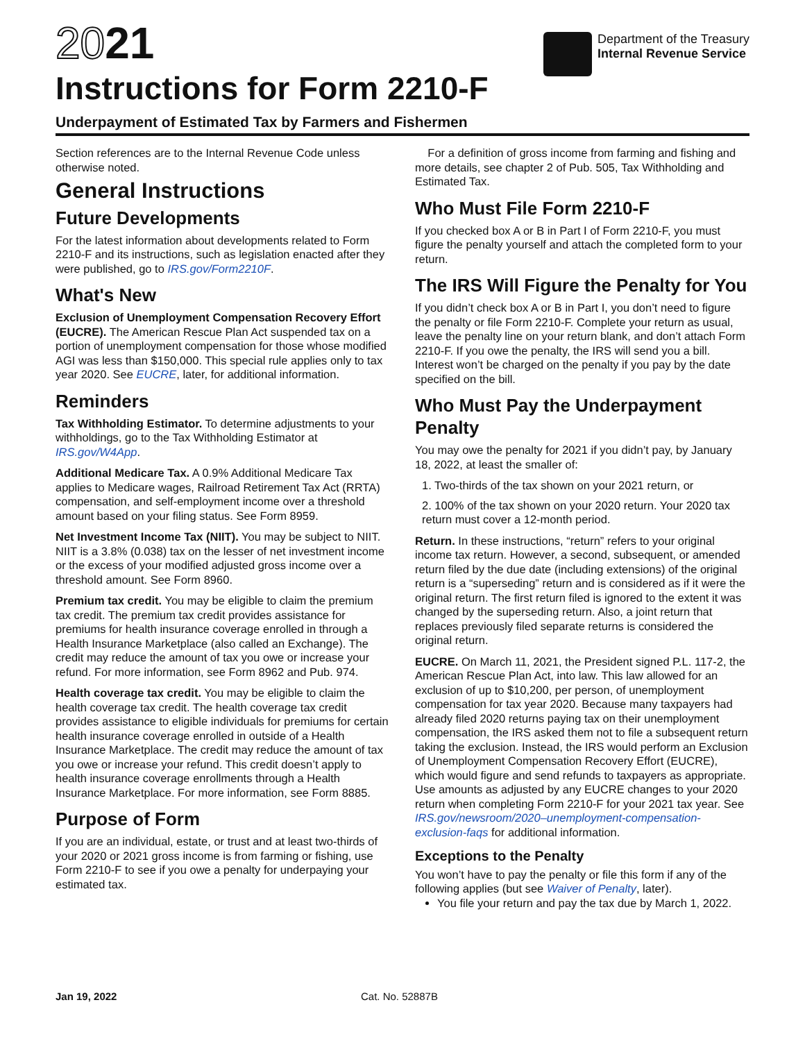2021
Instructions for Form 2210-F
Department of the Treasury
Internal Revenue Service
Underpayment of Estimated Tax by Farmers and Fishermen
Section references are to the Internal Revenue Code unless otherwise noted.
General Instructions
Future Developments
For the latest information about developments related to Form 2210-F and its instructions, such as legislation enacted after they were published, go to IRS.gov/Form2210F.
What's New
Exclusion of Unemployment Compensation Recovery Effort (EUCRE). The American Rescue Plan Act suspended tax on a portion of unemployment compensation for those whose modified AGI was less than $150,000. This special rule applies only to tax year 2020. See EUCRE, later, for additional information.
Reminders
Tax Withholding Estimator. To determine adjustments to your withholdings, go to the Tax Withholding Estimator at IRS.gov/W4App.
Additional Medicare Tax. A 0.9% Additional Medicare Tax applies to Medicare wages, Railroad Retirement Tax Act (RRTA) compensation, and self-employment income over a threshold amount based on your filing status. See Form 8959.
Net Investment Income Tax (NIIT). You may be subject to NIIT. NIIT is a 3.8% (0.038) tax on the lesser of net investment income or the excess of your modified adjusted gross income over a threshold amount. See Form 8960.
Premium tax credit. You may be eligible to claim the premium tax credit. The premium tax credit provides assistance for premiums for health insurance coverage enrolled in through a Health Insurance Marketplace (also called an Exchange). The credit may reduce the amount of tax you owe or increase your refund. For more information, see Form 8962 and Pub. 974.
Health coverage tax credit. You may be eligible to claim the health coverage tax credit. The health coverage tax credit provides assistance to eligible individuals for premiums for certain health insurance coverage enrolled in outside of a Health Insurance Marketplace. The credit may reduce the amount of tax you owe or increase your refund. This credit doesn’t apply to health insurance coverage enrollments through a Health Insurance Marketplace. For more information, see Form 8885.
Purpose of Form
If you are an individual, estate, or trust and at least two-thirds of your 2020 or 2021 gross income is from farming or fishing, use Form 2210-F to see if you owe a penalty for underpaying your estimated tax.
For a definition of gross income from farming and fishing and more details, see chapter 2 of Pub. 505, Tax Withholding and Estimated Tax.
Who Must File Form 2210-F
If you checked box A or B in Part I of Form 2210-F, you must figure the penalty yourself and attach the completed form to your return.
The IRS Will Figure the Penalty for You
If you didn’t check box A or B in Part I, you don’t need to figure the penalty or file Form 2210-F. Complete your return as usual, leave the penalty line on your return blank, and don’t attach Form 2210-F. If you owe the penalty, the IRS will send you a bill. Interest won’t be charged on the penalty if you pay by the date specified on the bill.
Who Must Pay the Underpayment Penalty
You may owe the penalty for 2021 if you didn’t pay, by January 18, 2022, at least the smaller of:
1. Two-thirds of the tax shown on your 2021 return, or
2. 100% of the tax shown on your 2020 return. Your 2020 tax return must cover a 12-month period.
Return. In these instructions, “return” refers to your original income tax return. However, a second, subsequent, or amended return filed by the due date (including extensions) of the original return is a “superseding” return and is considered as if it were the original return. The first return filed is ignored to the extent it was changed by the superseding return. Also, a joint return that replaces previously filed separate returns is considered the original return.
EUCRE. On March 11, 2021, the President signed P.L. 117-2, the American Rescue Plan Act, into law. This law allowed for an exclusion of up to $10,200, per person, of unemployment compensation for tax year 2020. Because many taxpayers had already filed 2020 returns paying tax on their unemployment compensation, the IRS asked them not to file a subsequent return taking the exclusion. Instead, the IRS would perform an Exclusion of Unemployment Compensation Recovery Effort (EUCRE), which would figure and send refunds to taxpayers as appropriate. Use amounts as adjusted by any EUCRE changes to your 2020 return when completing Form 2210-F for your 2021 tax year. See IRS.gov/newsroom/2020–unemployment-compensation-exclusion-faqs for additional information.
Exceptions to the Penalty
You won’t have to pay the penalty or file this form if any of the following applies (but see Waiver of Penalty, later).
You file your return and pay the tax due by March 1, 2022.
Jan 19, 2022 Cat. No. 52887B